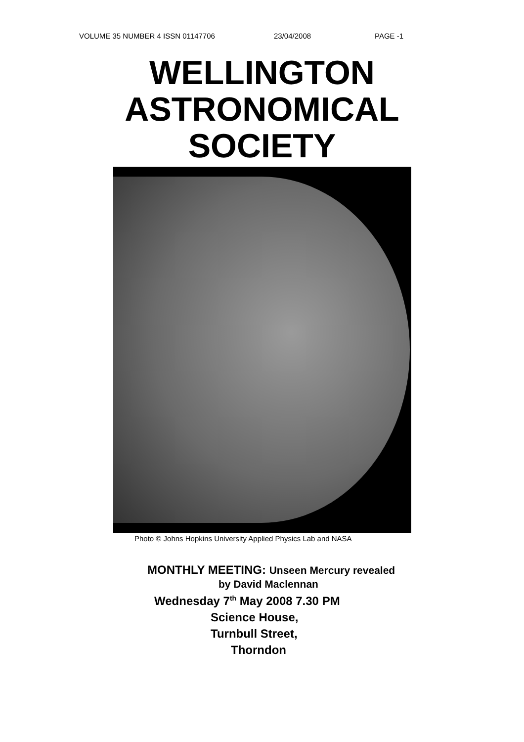VOLUME 35 NUMBER 4 ISSN 01147706 23/04/2008 PAGE -1
WELLINGTON
ASTRONOMICAL
SOCIETY
Photo © Johns Hopkins University Applied Physics Lab and NASA
MONTHLY MEETING: Unseen Mercury revealed
by David Maclennan
Wednesday 7<sup>th</sup> May 2008 7.30 PM
Science House,
Turnbull Street,
Thorndon